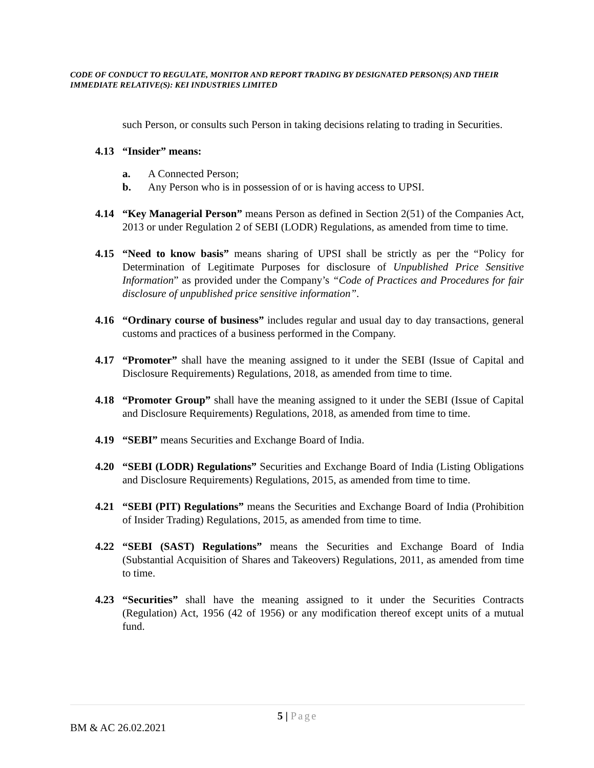CODE OF CONDUCT TO REGULATE, MONITOR AND REPORT TRADING BY DESIGNATED PERSON(S) AND THEIR IMMEDIATE RELATIVE(S): KEI INDUSTRIES LIMITED
such Person, or consults such Person in taking decisions relating to trading in Securities.
4.13 “Insider” means:
a. A Connected Person;
b. Any Person who is in possession of or is having access to UPSI.
4.14 “Key Managerial Person” means Person as defined in Section 2(51) of the Companies Act, 2013 or under Regulation 2 of SEBI (LODR) Regulations, as amended from time to time.
4.15 “Need to know basis” means sharing of UPSI shall be strictly as per the “Policy for Determination of Legitimate Purposes for disclosure of Unpublished Price Sensitive Information” as provided under the Company’s “Code of Practices and Procedures for fair disclosure of unpublished price sensitive information”.
4.16 “Ordinary course of business” includes regular and usual day to day transactions, general customs and practices of a business performed in the Company.
4.17 “Promoter” shall have the meaning assigned to it under the SEBI (Issue of Capital and Disclosure Requirements) Regulations, 2018, as amended from time to time.
4.18 “Promoter Group” shall have the meaning assigned to it under the SEBI (Issue of Capital and Disclosure Requirements) Regulations, 2018, as amended from time to time.
4.19 “SEBI” means Securities and Exchange Board of India.
4.20 “SEBI (LODR) Regulations” Securities and Exchange Board of India (Listing Obligations and Disclosure Requirements) Regulations, 2015, as amended from time to time.
4.21 “SEBI (PIT) Regulations” means the Securities and Exchange Board of India (Prohibition of Insider Trading) Regulations, 2015, as amended from time to time.
4.22 “SEBI (SAST) Regulations” means the Securities and Exchange Board of India (Substantial Acquisition of Shares and Takeovers) Regulations, 2011, as amended from time to time.
4.23 “Securities” shall have the meaning assigned to it under the Securities Contracts (Regulation) Act, 1956 (42 of 1956) or any modification thereof except units of a mutual fund.
5 | Page
BM & AC 26.02.2021